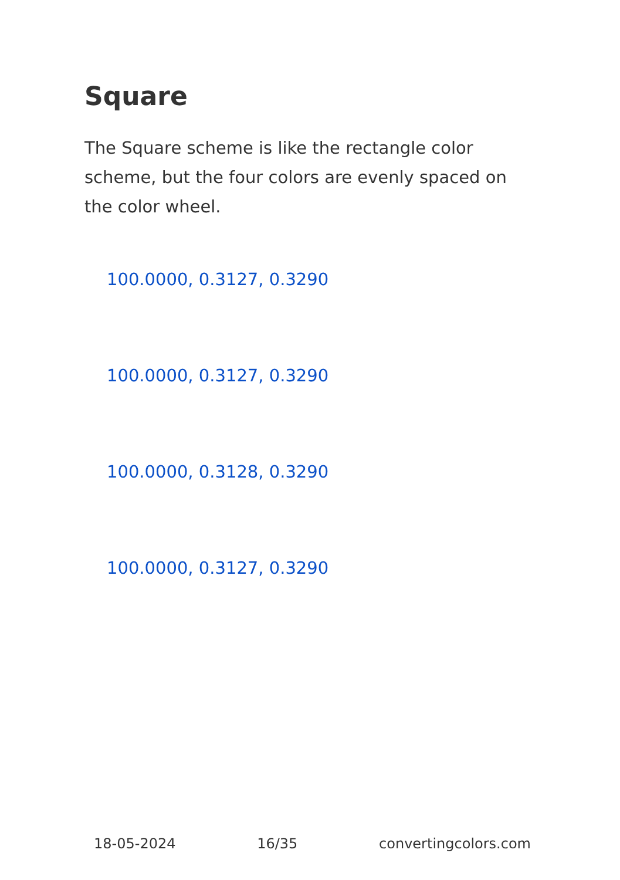Square
The Square scheme is like the rectangle color scheme, but the four colors are evenly spaced on the color wheel.
100.0000, 0.3127, 0.3290
100.0000, 0.3127, 0.3290
100.0000, 0.3128, 0.3290
100.0000, 0.3127, 0.3290
18-05-2024 16/35 convertingcolors.com